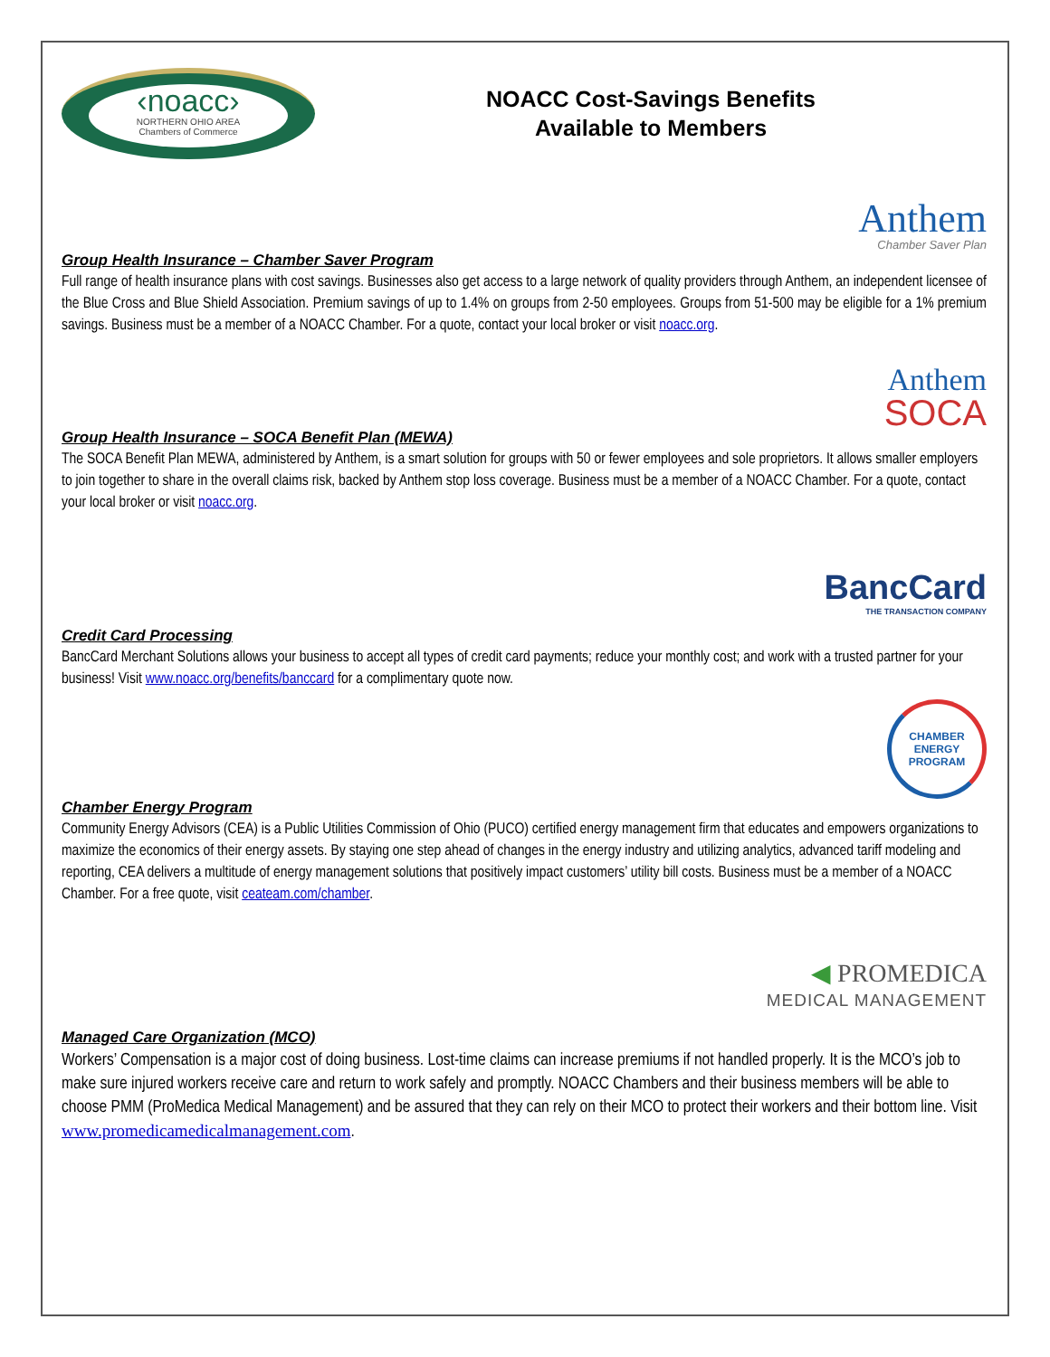‹noacc›
NORTHERN OHIO AREA
Chambers of Commerce
NOACC Cost-Savings Benefits
Available to Members
Anthem
Chamber Saver Plan
Group Health Insurance – Chamber Saver Program
Full range of health insurance plans with cost savings. Businesses also get access to a large network of quality providers through Anthem, an independent licensee of the Blue Cross and Blue Shield Association. Premium savings of up to 1.4% on groups from 2-50 employees. Groups from 51-500 may be eligible for a 1% premium savings. Business must be a member of a NOACC Chamber. For a quote, contact your local broker or visit noacc.org.
Anthem
SOCA
Group Health Insurance – SOCA Benefit Plan (MEWA)
The SOCA Benefit Plan MEWA, administered by Anthem, is a smart solution for groups with 50 or fewer employees and sole proprietors. It allows smaller employers to join together to share in the overall claims risk, backed by Anthem stop loss coverage. Business must be a member of a NOACC Chamber. For a quote, contact your local broker or visit noacc.org.
BancCard
THE TRANSACTION COMPANY
Credit Card Processing
BancCard Merchant Solutions allows your business to accept all types of credit card payments; reduce your monthly cost; and work with a trusted partner for your business! Visit www.noacc.org/benefits/banccard for a complimentary quote now.
CHAMBER
ENERGY
PROGRAM
Chamber Energy Program
Community Energy Advisors (CEA) is a Public Utilities Commission of Ohio (PUCO) certified energy management firm that educates and empowers organizations to maximize the economics of their energy assets. By staying one step ahead of changes in the energy industry and utilizing analytics, advanced tariff modeling and reporting, CEA delivers a multitude of energy management solutions that positively impact customers’ utility bill costs. Business must be a member of a NOACC Chamber. For a free quote, visit ceateam.com/chamber.
◀ PROMEDICA
MEDICAL MANAGEMENT
Managed Care Organization (MCO)
Workers’ Compensation is a major cost of doing business. Lost-time claims can increase premiums if not handled properly. It is the MCO’s job to make sure injured workers receive care and return to work safely and promptly. NOACC Chambers and their business members will be able to choose PMM (ProMedica Medical Management) and be assured that they can rely on their MCO to protect their workers and their bottom line. Visit www.promedicamedicalmanagement.com.